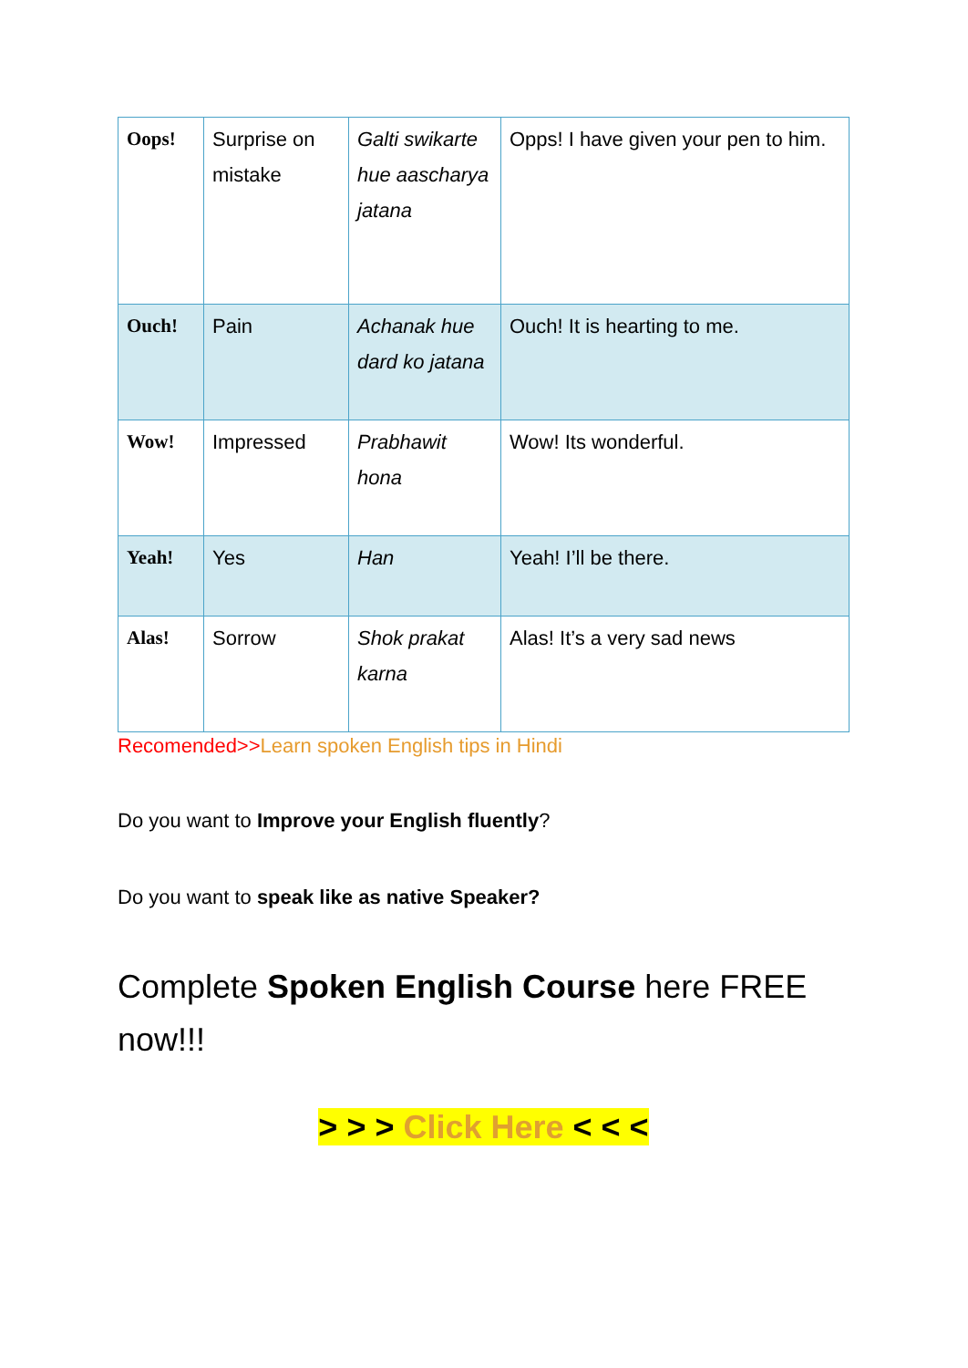| Oops! | Surprise on mistake | Galti swikarte hue aascharya jatana | Opps! I have given your pen to him. |
| Ouch! | Pain | Achanak hue dard ko jatana | Ouch! It is hearting to me. |
| Wow! | Impressed | Prabhawit hona | Wow! Its wonderful. |
| Yeah! | Yes | Han | Yeah! I’ll be there. |
| Alas! | Sorrow | Shok prakat karna | Alas! It’s a very sad news |
Recomended>>Learn spoken English tips in Hindi
Do you want to Improve your English fluently?
Do you want to speak like as native Speaker?
Complete Spoken English Course here FREE now!!!
> > > Click Here < < <